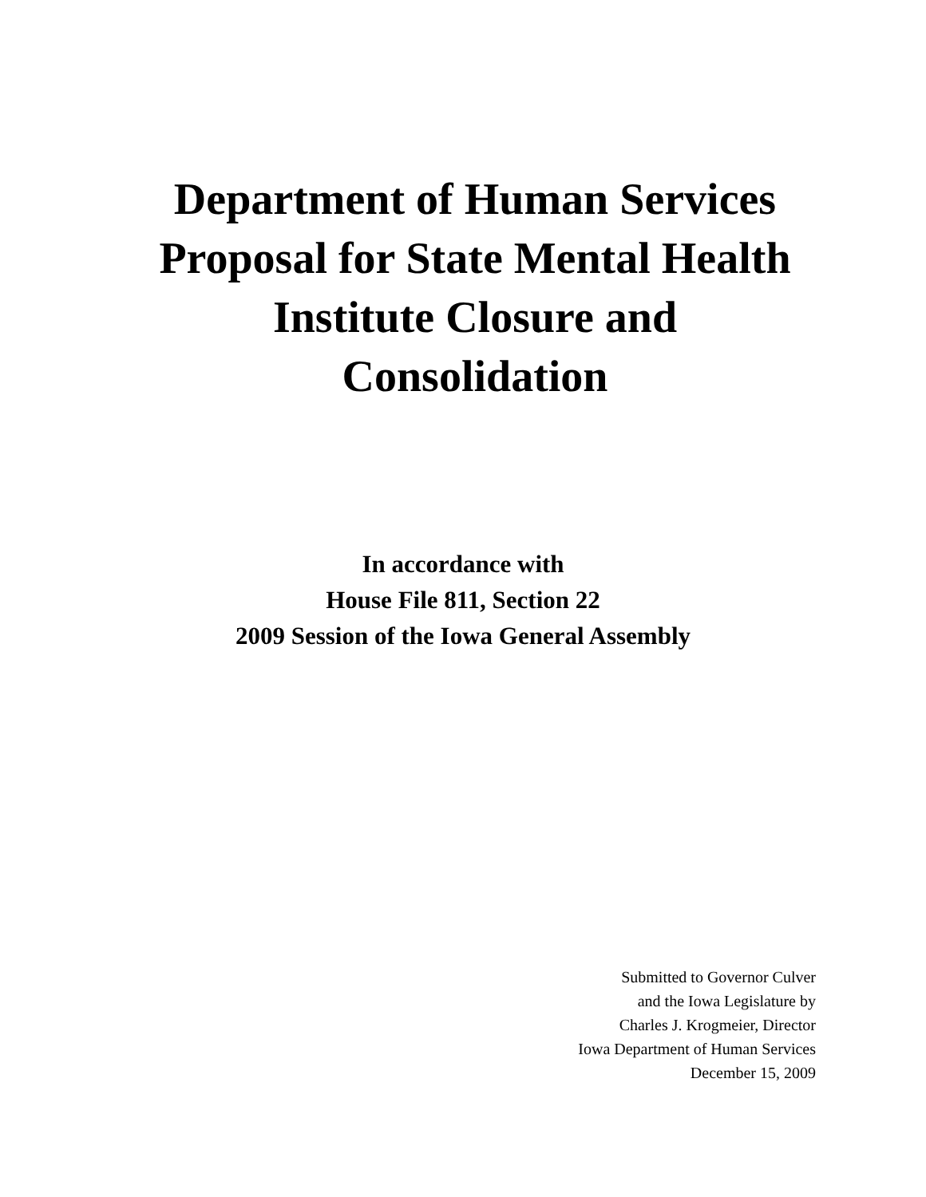Department of Human Services
Proposal for State Mental Health
Institute Closure and
Consolidation
In accordance with
House File 811, Section 22
2009 Session of the Iowa General Assembly
Submitted to Governor Culver
and the Iowa Legislature by
Charles J. Krogmeier, Director
Iowa Department of Human Services
December 15, 2009